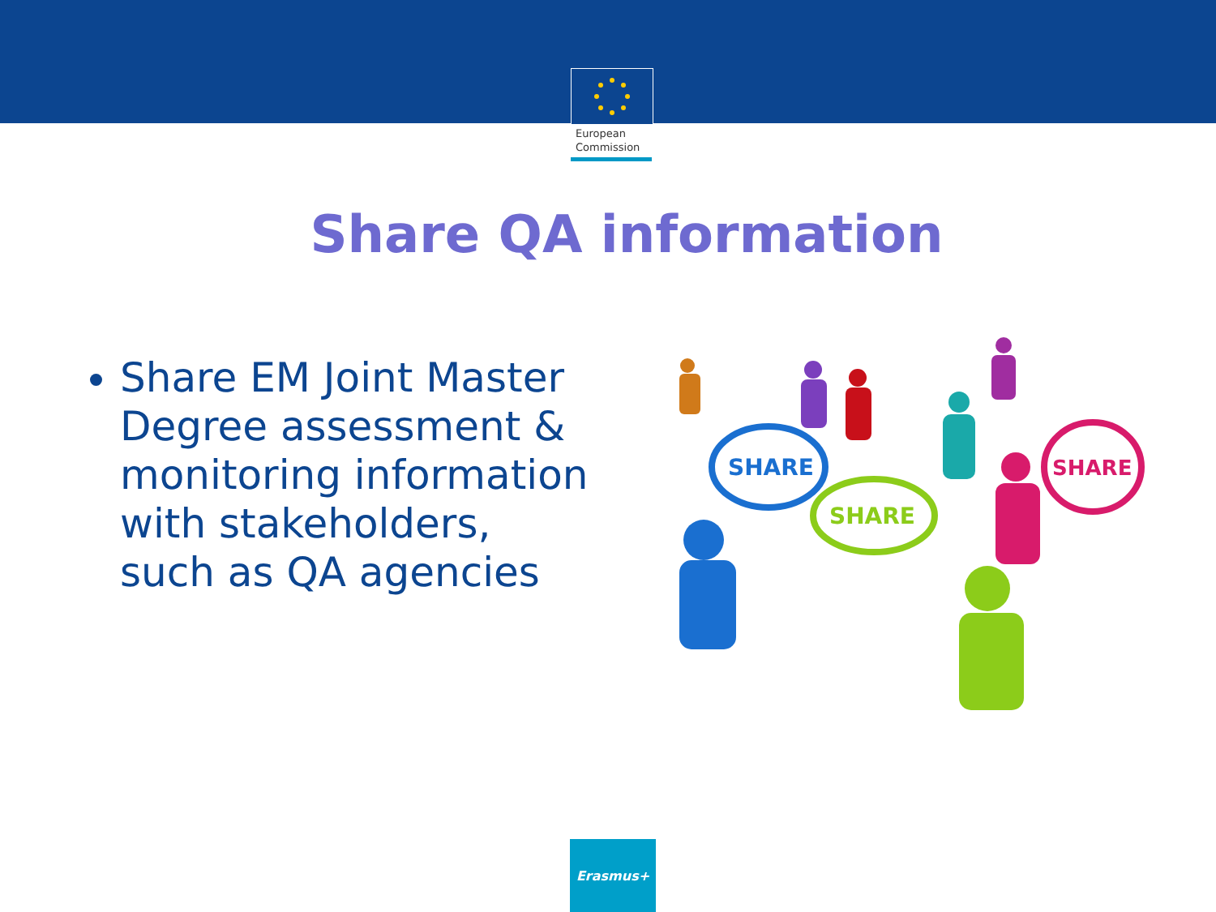European
Commission
Share QA information
Share EM Joint Master Degree assessment & monitoring information with stakeholders, such as QA agencies
SHARE
SHARE
SHARE
Erasmus+